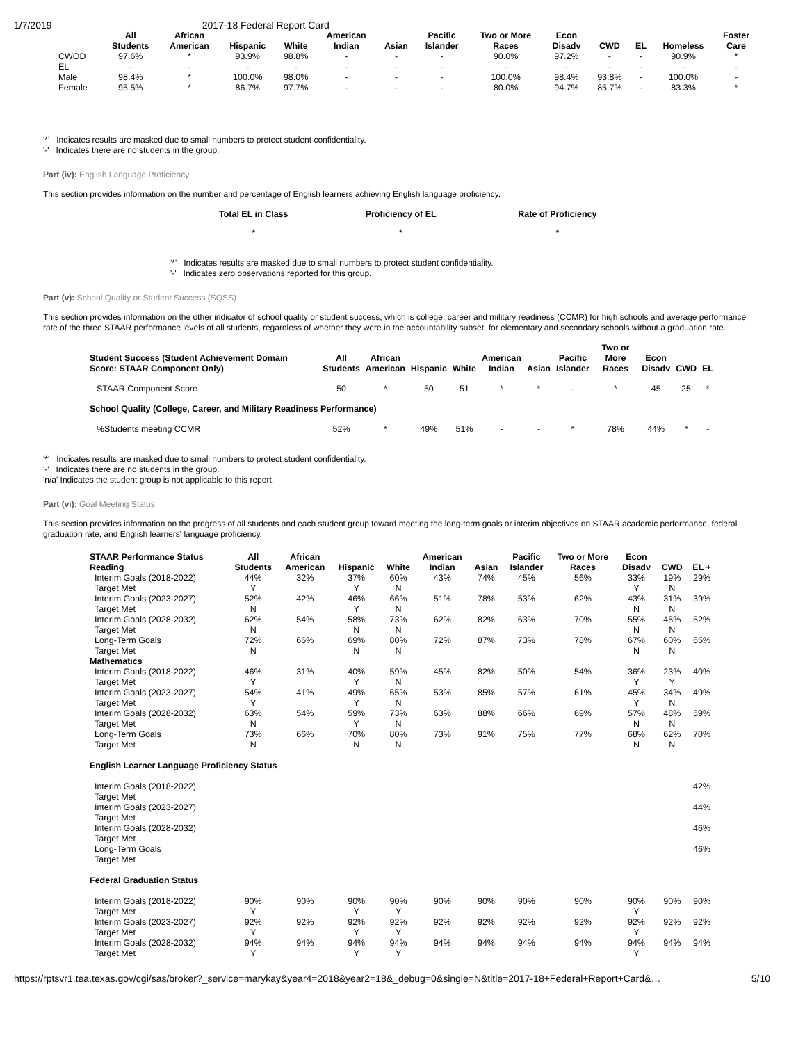1/7/2019 2017-18 Federal Report Card
| | All Students | African American | Hispanic | White | American Indian | Asian | Pacific Islander | Two or More Races | Econ Disadv | CWD | EL | Homeless | Foster Care |
| --- | --- | --- | --- | --- | --- | --- | --- | --- | --- | --- | --- | --- | --- |
| CWOD | 97.6% | * | 93.9% | 98.8% | - | - | - | 90.0% | 97.2% | - | - | 90.9% | * |
| EL | - | - | - | - | - | - | - | - | - | - | - | - | - |
| Male | 98.4% | * | 100.0% | 98.0% | - | - | - | 100.0% | 98.4% | 93.8% | - | 100.0% | - |
| Female | 95.5% | * | 86.7% | 97.7% | - | - | - | 80.0% | 94.7% | 85.7% | - | 83.3% | * |
'*' Indicates results are masked due to small numbers to protect student confidentiality.
'-' Indicates there are no students in the group.
Part (iv): English Language Proficiency
This section provides information on the number and percentage of English learners achieving English language proficiency.
| Total EL in Class | Proficiency of EL | Rate of Proficiency |
| --- | --- | --- |
| * | * | * |
'*' Indicates results are masked due to small numbers to protect student confidentiality.
'-' Indicates zero observations reported for this group.
Part (v): School Quality or Student Success (SQSS)
This section provides information on the other indicator of school quality or student success, which is college, career and military readiness (CCMR) for high schools and average performance rate of the three STAAR performance levels of all students, regardless of whether they were in the accountability subset, for elementary and secondary schools without a graduation rate.
| Student Success (Student Achievement Domain Score: STAAR Component Only) | All Students | African American | Hispanic | White | American Indian | Asian | Pacific Islander | Two or More Races | Econ Disadv | CWD | EL |
| --- | --- | --- | --- | --- | --- | --- | --- | --- | --- | --- | --- |
| STAAR Component Score | 50 | * | 50 | 51 | * | * | - | * | 45 | 25 | * |
| School Quality (College, Career, and Military Readiness Performance) | | | | | | | | | | | |
| %Students meeting CCMR | 52% | * | 49% | 51% | - | - | * | 78% | 44% | * | - |
'*' Indicates results are masked due to small numbers to protect student confidentiality.
'-' Indicates there are no students in the group.
'n/a' Indicates the student group is not applicable to this report.
Part (vi): Goal Meeting Status
This section provides information on the progress of all students and each student group toward meeting the long-term goals or interim objectives on STAAR academic performance, federal graduation rate, and English learners' language proficiency.
| STAAR Performance Status Reading | All Students | African American | Hispanic | White | American Indian | Asian | Pacific Islander | Two or More Races | Econ Disadv | CWD | EL + |
| --- | --- | --- | --- | --- | --- | --- | --- | --- | --- | --- | --- |
| Interim Goals (2018-2022) | 44% | 32% | 37% | 60% | 43% | 74% | 45% | 56% | 33% | 19% | 29% |
| Target Met | Y | | Y | N | | | | | Y | N | |
| Interim Goals (2023-2027) | 52% | 42% | 46% | 66% | 51% | 78% | 53% | 62% | 43% | 31% | 39% |
| Target Met | N | | Y | N | | | | | N | N | |
| Interim Goals (2028-2032) | 62% | 54% | 58% | 73% | 62% | 82% | 63% | 70% | 55% | 45% | 52% |
| Target Met | N | | N | N | | | | | N | N | |
| Long-Term Goals | 72% | 66% | 69% | 80% | 72% | 87% | 73% | 78% | 67% | 60% | 65% |
| Target Met | N | | N | N | | | | | N | N | |
| Mathematics | | | | | | | | | | | |
| Interim Goals (2018-2022) | 46% | 31% | 40% | 59% | 45% | 82% | 50% | 54% | 36% | 23% | 40% |
| Target Met | Y | | Y | N | | | | | Y | Y | |
| Interim Goals (2023-2027) | 54% | 41% | 49% | 65% | 53% | 85% | 57% | 61% | 45% | 34% | 49% |
| Target Met | Y | | Y | N | | | | | Y | N | |
| Interim Goals (2028-2032) | 63% | 54% | 59% | 73% | 63% | 88% | 66% | 69% | 57% | 48% | 59% |
| Target Met | N | | Y | N | | | | | N | N | |
| Long-Term Goals | 73% | 66% | 70% | 80% | 73% | 91% | 75% | 77% | 68% | 62% | 70% |
| Target Met | N | | N | N | | | | | N | N | |
| English Learner Language Proficiency Status | | | | | | | | | | | |
| Interim Goals (2018-2022) | | | | | | | | | | | 42% |
| Target Met | | | | | | | | | | | |
| Interim Goals (2023-2027) | | | | | | | | | | | 44% |
| Target Met | | | | | | | | | | | |
| Interim Goals (2028-2032) | | | | | | | | | | | 46% |
| Target Met | | | | | | | | | | | |
| Long-Term Goals | | | | | | | | | | | 46% |
| Target Met | | | | | | | | | | | |
| Federal Graduation Status | | | | | | | | | | | |
| Interim Goals (2018-2022) | 90% | 90% | 90% | 90% | 90% | 90% | 90% | 90% | 90% | 90% | 90% |
| Target Met | Y | | Y | Y | | | | | Y | | |
| Interim Goals (2023-2027) | 92% | 92% | 92% | 92% | 92% | 92% | 92% | 92% | 92% | 92% | 92% |
| Target Met | Y | | Y | Y | | | | | Y | | |
| Interim Goals (2028-2032) | 94% | 94% | 94% | 94% | 94% | 94% | 94% | 94% | 94% | 94% | 94% |
| Target Met | Y | | Y | Y | | | | | Y | | |
https://rptsvr1.tea.texas.gov/cgi/sas/broker?_service=marykay&year4=2018&year2=18&_debug=0&single=N&title=2017-18+Federal+Report+Card&… 5/10